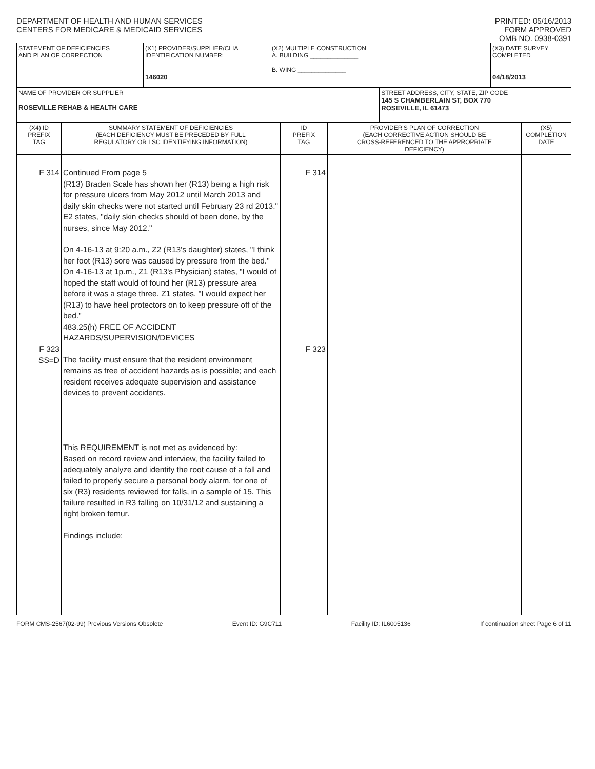DEPARTMENT OF HEALTH AND HUMAN SERVICES
CENTERS FOR MEDICARE & MEDICAID SERVICES
PRINTED: 05/16/2013
FORM APPROVED
OMB NO. 0938-0391
| STATEMENT OF DEFICIENCIES AND PLAN OF CORRECTION | (X1) PROVIDER/SUPPLIER/CLIA IDENTIFICATION NUMBER: 146020 | (X2) MULTIPLE CONSTRUCTION A. BUILDING ______________ B. WING ______________ | | (X3) DATE SURVEY COMPLETED 04/18/2013 |
| NAME OF PROVIDER OR SUPPLIER ROSEVILLE REHAB & HEALTH CARE | | | STREET ADDRESS, CITY, STATE, ZIP CODE 145 S CHAMBERLAIN ST, BOX 770 ROSEVILLE, IL 61473 | |
| (X4) ID PREFIX TAG | SUMMARY STATEMENT OF DEFICIENCIES (EACH DEFICIENCY MUST BE PRECEDED BY FULL REGULATORY OR LSC IDENTIFYING INFORMATION) | ID PREFIX TAG | PROVIDER'S PLAN OF CORRECTION (EACH CORRECTIVE ACTION SHOULD BE CROSS-REFERENCED TO THE APPROPRIATE DEFICIENCY) | (X5) COMPLETION DATE |
| F 314 F 323 SS=D | Continued From page 5 (R13) Braden Scale has shown her (R13) being a high risk for pressure ulcers from May 2012 until March 2013 and daily skin checks were not started until February 23 rd 2013." E2 states, "daily skin checks should of been done, by the nurses, since May 2012." On 4-16-13 at 9:20 a.m., Z2 (R13's daughter) states, "I think her foot (R13) sore was caused by pressure from the bed." On 4-16-13 at 1p.m., Z1 (R13's Physician) states, "I would of hoped the staff would of found her (R13) pressure area before it was a stage three. Z1 states, "I would expect her (R13) to have heel protectors on to keep pressure off of the bed." 483.25(h) FREE OF ACCIDENT HAZARDS/SUPERVISION/DEVICES The facility must ensure that the resident environment remains as free of accident hazards as is possible; and each resident receives adequate supervision and assistance devices to prevent accidents. This REQUIREMENT is not met as evidenced by: Based on record review and interview, the facility failed to adequately analyze and identify the root cause of a fall and failed to properly secure a personal body alarm, for one of six (R3) residents reviewed for falls, in a sample of 15. This failure resulted in R3 falling on 10/31/12 and sustaining a right broken femur. Findings include: | F 314 F 323 | | |
FORM CMS-2567(02-99) Previous Versions Obsolete Event ID: G9C711 Facility ID: IL6005136 If continuation sheet Page 6 of 11